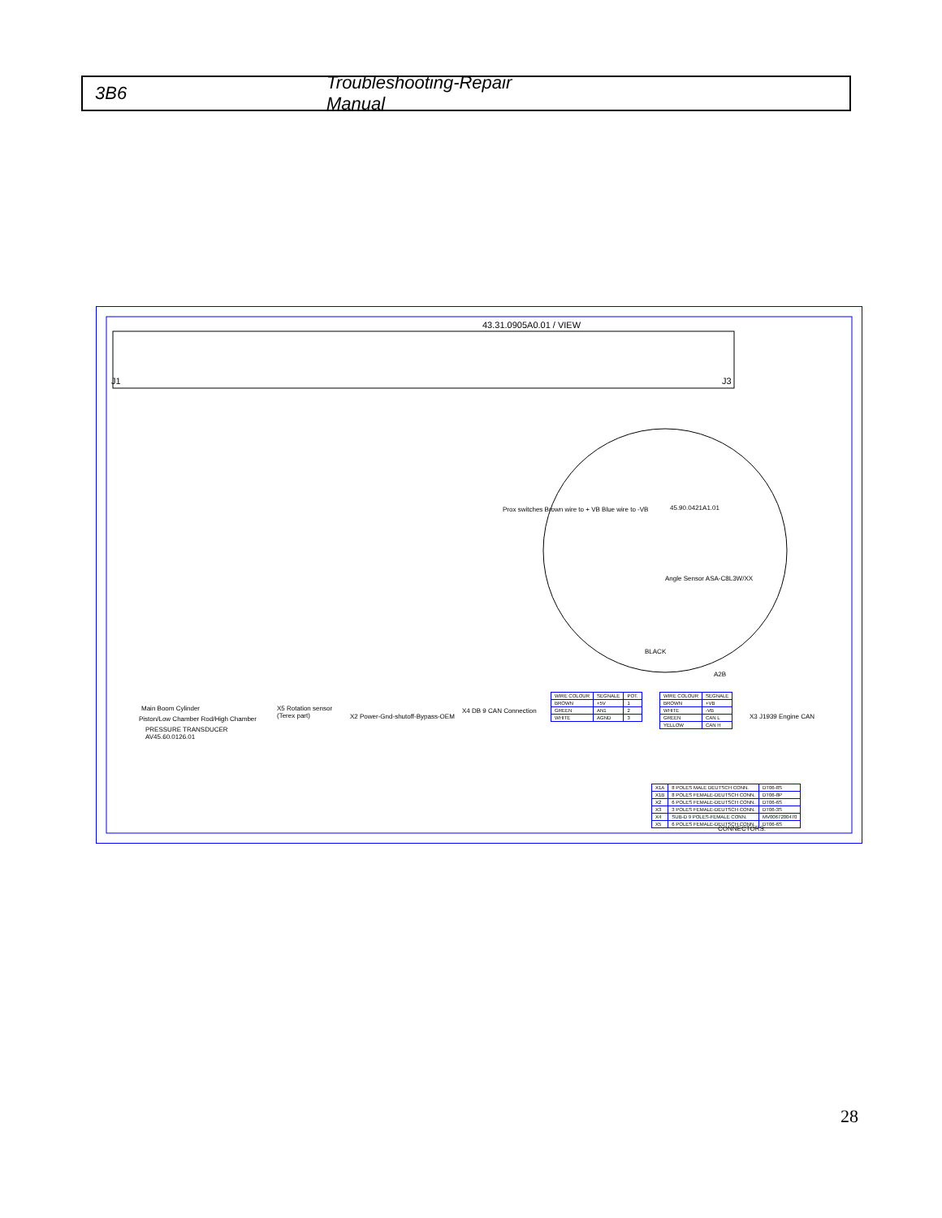3B6 Troubleshooting-Repair Manual
43.31.0905A0.01 / VIEW
J1 J3
45.90.0421A1.01
Prox switches Brown wire to + VB Blue wire to -VB
Angle Sensor ASA-C8L3W/XX
BLACK
A2B
Main Boom Cylinder
Piston/Low Chamber Rod/High Chamber
PRESSURE TRANSDUCER
AV45.60.0126.01
X5 Rotation sensor
(Terex part)
X2 Power-Gnd-shutoff-Bypass-OEM
X4 DB 9 CAN Connection
X3 J1939 Engine CAN
CONNECTORS:
| WIRE COLOUR | SEGNALE | POT. |
| --- | --- | --- |
| BROWN | +5V | 1 |
| GREEN | AN1 | 2 |
| WHITE | AGND | 3 |
| WIRE COLOUR | SEGNALE |
| --- | --- |
| BROWN | +VB |
| WHITE | -VB |
| GREEN | CAN L |
| YELLOW | CAN H |
| X1A | 8 POLES MALE DEUTSCH CONN. | DT06-8S |
| X1B | 8 POLES FEMALE-DEUTSCH CONN. | DT06-8P |
| X2 | 6 POLES FEMALE-DEUTSCH CONN. | DT06-6S |
| X3 | 3 POLES FEMALE-DEUTSCH CONN. | DT06-3S |
| X4 | SUB-D 9 POLES-FEMALE CONN. | MV0067200470 |
| X5 | 6 POLES FEMALE-DEUTSCH CONN. | DT06-6S |
28